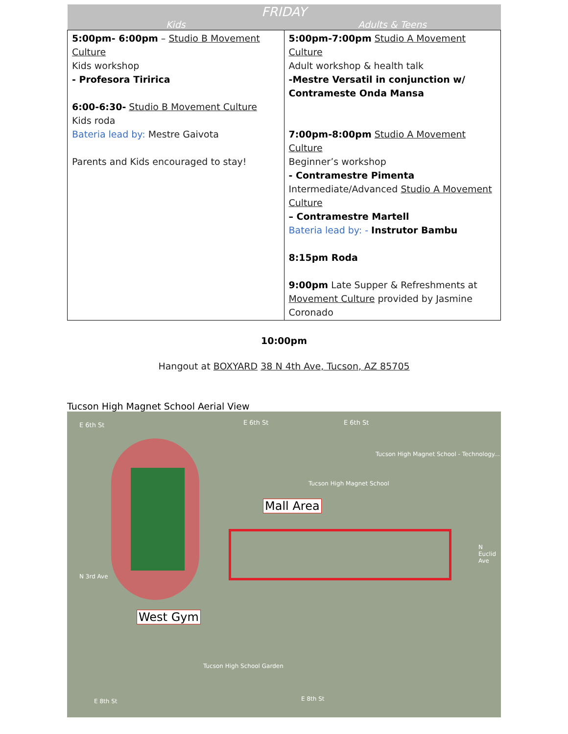| FRIDAY | |
| --- | --- |
| Kids | Adults & Teens |
| 5:00pm- 6:00pm – Studio B Movement Culture Kids workshop - Profesora Tiririca 6:00-6:30- Studio B Movement Culture Kids roda Bateria lead by: Mestre Gaivota Parents and Kids encouraged to stay! | 5:00pm-7:00pm Studio A Movement Culture Adult workshop & health talk -Mestre Versatil in conjunction w/ Contrameste Onda Mansa 7:00pm-8:00pm Studio A Movement Culture Beginner’s workshop - Contramestre Pimenta Intermediate/Advanced Studio A Movement Culture – Contramestre Martell Bateria lead by: - Instrutor Bambu 8:15pm Roda 9:00pm Late Supper & Refreshments at Movement Culture provided by Jasmine Coronado |
10:00pm
Hangout at BOXYARD 38 N 4th Ave, Tucson, AZ 85705
Tucson High Magnet School Aerial View
Mall Area
West Gym
E 6th St E 6th St E 6th St
Tucson High Magnet School - Technology...
Tucson High Magnet School
Tucson High School Garden
E 8th St E 8th St
N 3rd Ave
N Euclid Ave